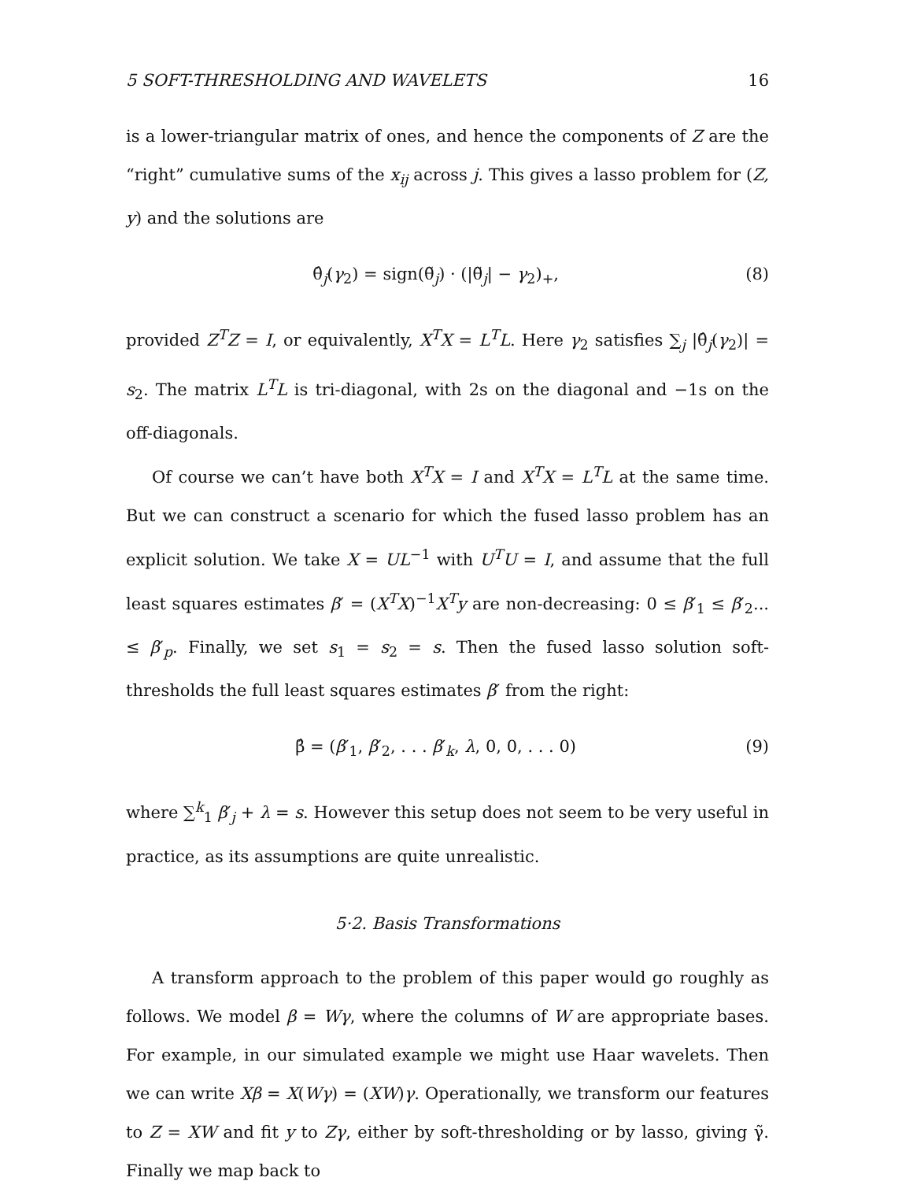5 SOFT-THRESHOLDING AND WAVELETS 16
is a lower-triangular matrix of ones, and hence the components of Z are the “right” cumulative sums of the x<sub>ij</sub> across j. This gives a lasso problem for (Z, y) and the solutions are
θ̂<sub>j</sub>(γ<sub>2</sub>) = sign(θ̃<sub>j</sub>) · (|θ̃<sub>j</sub>| − γ<sub>2</sub>)<sub>+</sub>, (8)
provided Z<sup>T</sup>Z = I, or equivalently, X<sup>T</sup>X = L<sup>T</sup>L. Here γ<sub>2</sub> satisfies ∑<sub>j</sub> |θ̂<sub>j</sub>(γ<sub>2</sub>)| = s<sub>2</sub>. The matrix L<sup>T</sup>L is tri-diagonal, with 2s on the diagonal and −1s on the off-diagonals.
Of course we can’t have both X<sup>T</sup>X = I and X<sup>T</sup>X = L<sup>T</sup>L at the same time. But we can construct a scenario for which the fused lasso problem has an explicit solution. We take X = UL<sup>−1</sup> with U<sup>T</sup>U = I, and assume that the full least squares estimates β′ = (X<sup>T</sup>X)<sup>−1</sup>X<sup>T</sup>y are non-decreasing: 0 ≤ β′<sub>1</sub> ≤ β′<sub>2</sub>... ≤ β′<sub>p</sub>. Finally, we set s<sub>1</sub> = s<sub>2</sub> = s. Then the fused lasso solution soft-thresholds the full least squares estimates β′ from the right:
β̂ = (β′<sub>1</sub>, β′<sub>2</sub>, . . . β′<sub>k</sub>, λ, 0, 0, . . . 0) (9)
where ∑<sup>k</sup><sub>1</sub> β′<sub>j</sub> + λ = s. However this setup does not seem to be very useful in practice, as its assumptions are quite unrealistic.
5·2. Basis Transformations
A transform approach to the problem of this paper would go roughly as follows. We model β = Wγ, where the columns of W are appropriate bases. For example, in our simulated example we might use Haar wavelets. Then we can write Xβ = X(Wγ) = (XW)γ. Operationally, we transform our features to Z = XW and fit y to Zγ, either by soft-thresholding or by lasso, giving γ̃. Finally we map back to